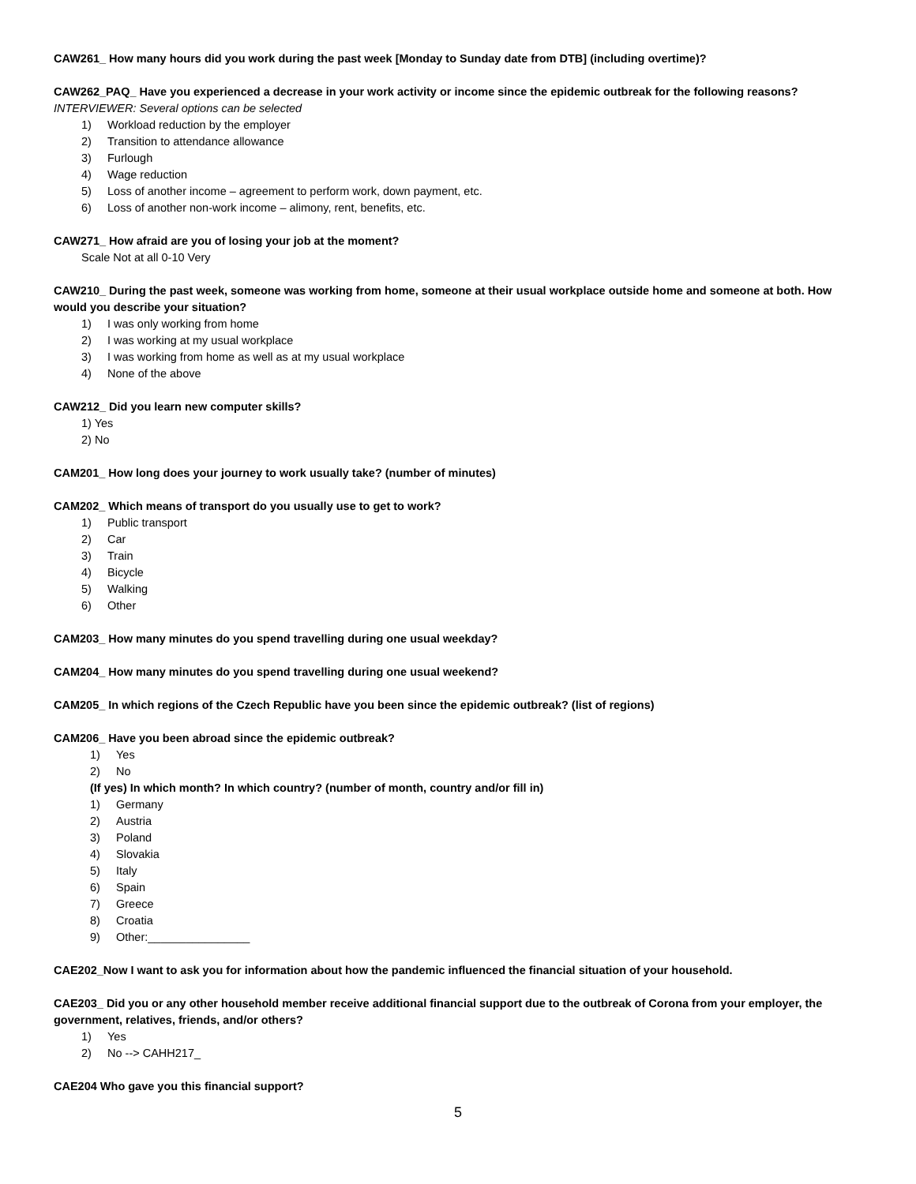CAW261_ How many hours did you work during the past week [Monday to Sunday date from DTB] (including overtime)?
CAW262_PAQ_ Have you experienced a decrease in your work activity or income since the epidemic outbreak for the following reasons?
INTERVIEWER: Several options can be selected
1) Workload reduction by the employer
2) Transition to attendance allowance
3) Furlough
4) Wage reduction
5) Loss of another income – agreement to perform work, down payment, etc.
6) Loss of another non-work income – alimony, rent, benefits, etc.
CAW271_ How afraid are you of losing your job at the moment?
Scale Not at all 0-10 Very
CAW210_ During the past week, someone was working from home, someone at their usual workplace outside home and someone at both. How would you describe your situation?
1) I was only working from home
2) I was working at my usual workplace
3) I was working from home as well as at my usual workplace
4) None of the above
CAW212_ Did you learn new computer skills?
1) Yes
2) No
CAM201_ How long does your journey to work usually take? (number of minutes)
CAM202_ Which means of transport do you usually use to get to work?
1) Public transport
2) Car
3) Train
4) Bicycle
5) Walking
6) Other
CAM203_ How many minutes do you spend travelling during one usual weekday?
CAM204_ How many minutes do you spend travelling during one usual weekend?
CAM205_ In which regions of the Czech Republic have you been since the epidemic outbreak? (list of regions)
CAM206_ Have you been abroad since the epidemic outbreak?
1) Yes
2) No
(If yes) In which month? In which country? (number of month, country and/or fill in)
1) Germany
2) Austria
3) Poland
4) Slovakia
5) Italy
6) Spain
7) Greece
8) Croatia
9) Other:________________
CAE202_Now I want to ask you for information about how the pandemic influenced the financial situation of your household.
CAE203_ Did you or any other household member receive additional financial support due to the outbreak of Corona from your employer, the government, relatives, friends, and/or others?
1) Yes
2) No --> CAHH217_
CAE204 Who gave you this financial support?
5